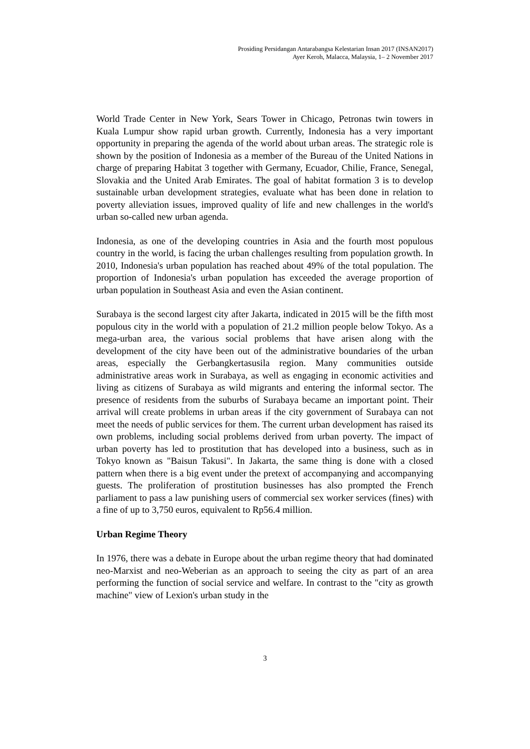Prosiding Persidangan Antarabangsa Kelestarian Insan 2017 (INSAN2017)
Ayer Keroh, Malacca, Malaysia, 1– 2 November 2017
World Trade Center in New York, Sears Tower in Chicago, Petronas twin towers in Kuala Lumpur show rapid urban growth. Currently, Indonesia has a very important opportunity in preparing the agenda of the world about urban areas. The strategic role is shown by the position of Indonesia as a member of the Bureau of the United Nations in charge of preparing Habitat 3 together with Germany, Ecuador, Chilie, France, Senegal, Slovakia and the United Arab Emirates. The goal of habitat formation 3 is to develop sustainable urban development strategies, evaluate what has been done in relation to poverty alleviation issues, improved quality of life and new challenges in the world's urban so-called new urban agenda.
Indonesia, as one of the developing countries in Asia and the fourth most populous country in the world, is facing the urban challenges resulting from population growth. In 2010, Indonesia's urban population has reached about 49% of the total population. The proportion of Indonesia's urban population has exceeded the average proportion of urban population in Southeast Asia and even the Asian continent.
Surabaya is the second largest city after Jakarta, indicated in 2015 will be the fifth most populous city in the world with a population of 21.2 million people below Tokyo. As a mega-urban area, the various social problems that have arisen along with the development of the city have been out of the administrative boundaries of the urban areas, especially the Gerbangkertasusila region. Many communities outside administrative areas work in Surabaya, as well as engaging in economic activities and living as citizens of Surabaya as wild migrants and entering the informal sector. The presence of residents from the suburbs of Surabaya became an important point. Their arrival will create problems in urban areas if the city government of Surabaya can not meet the needs of public services for them. The current urban development has raised its own problems, including social problems derived from urban poverty. The impact of urban poverty has led to prostitution that has developed into a business, such as in Tokyo known as "Baisun Takusi". In Jakarta, the same thing is done with a closed pattern when there is a big event under the pretext of accompanying and accompanying guests. The proliferation of prostitution businesses has also prompted the French parliament to pass a law punishing users of commercial sex worker services (fines) with a fine of up to 3,750 euros, equivalent to Rp56.4 million.
Urban Regime Theory
In 1976, there was a debate in Europe about the urban regime theory that had dominated neo-Marxist and neo-Weberian as an approach to seeing the city as part of an area performing the function of social service and welfare. In contrast to the "city as growth machine" view of Lexion's urban study in the
3